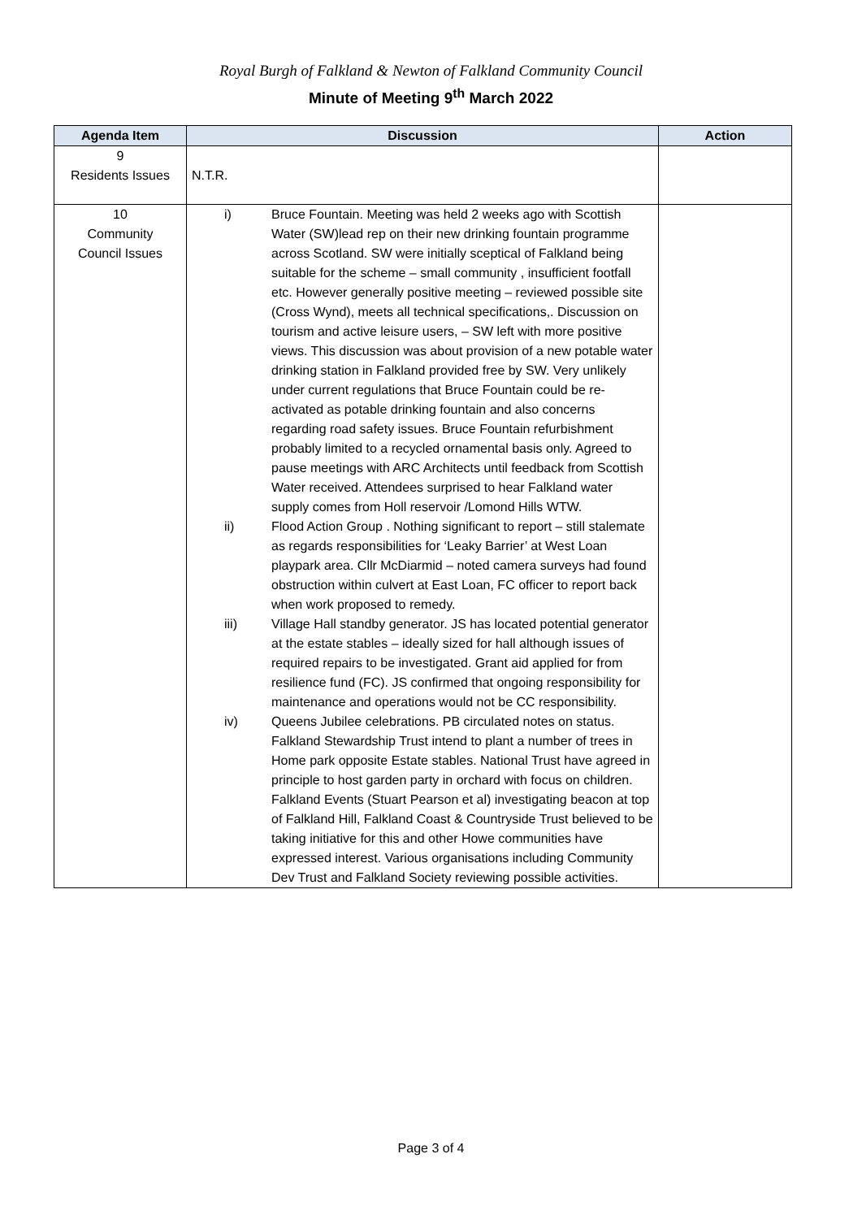Royal Burgh of Falkland & Newton of Falkland Community Council
Minute of Meeting 9<sup>th</sup> March 2022
| Agenda Item | Discussion | Action |
| --- | --- | --- |
| 9 Residents Issues | N.T.R. | |
| 10 Community Council Issues | i) Bruce Fountain. Meeting was held 2 weeks ago with Scottish Water (SW)lead rep on their new drinking fountain programme across Scotland. SW were initially sceptical of Falkland being suitable for the scheme – small community , insufficient footfall etc. However generally positive meeting – reviewed possible site (Cross Wynd), meets all technical specifications,. Discussion on tourism and active leisure users, – SW left with more positive views. This discussion was about provision of a new potable water drinking station in Falkland provided free by SW. Very unlikely under current regulations that Bruce Fountain could be re-activated as potable drinking fountain and also concerns regarding road safety issues. Bruce Fountain refurbishment probably limited to a recycled ornamental basis only. Agreed to pause meetings with ARC Architects until feedback from Scottish Water received. Attendees surprised to hear Falkland water supply comes from Holl reservoir /Lomond Hills WTW. ii) Flood Action Group . Nothing significant to report – still stalemate as regards responsibilities for ‘Leaky Barrier’ at West Loan playpark area. Cllr McDiarmid – noted camera surveys had found obstruction within culvert at East Loan, FC officer to report back when work proposed to remedy. iii) Village Hall standby generator. JS has located potential generator at the estate stables – ideally sized for hall although issues of required repairs to be investigated. Grant aid applied for from resilience fund (FC). JS confirmed that ongoing responsibility for maintenance and operations would not be CC responsibility. iv) Queens Jubilee celebrations. PB circulated notes on status. Falkland Stewardship Trust intend to plant a number of trees in Home park opposite Estate stables. National Trust have agreed in principle to host garden party in orchard with focus on children. Falkland Events (Stuart Pearson et al) investigating beacon at top of Falkland Hill, Falkland Coast & Countryside Trust believed to be taking initiative for this and other Howe communities have expressed interest. Various organisations including Community Dev Trust and Falkland Society reviewing possible activities. | |
Page 3 of 4